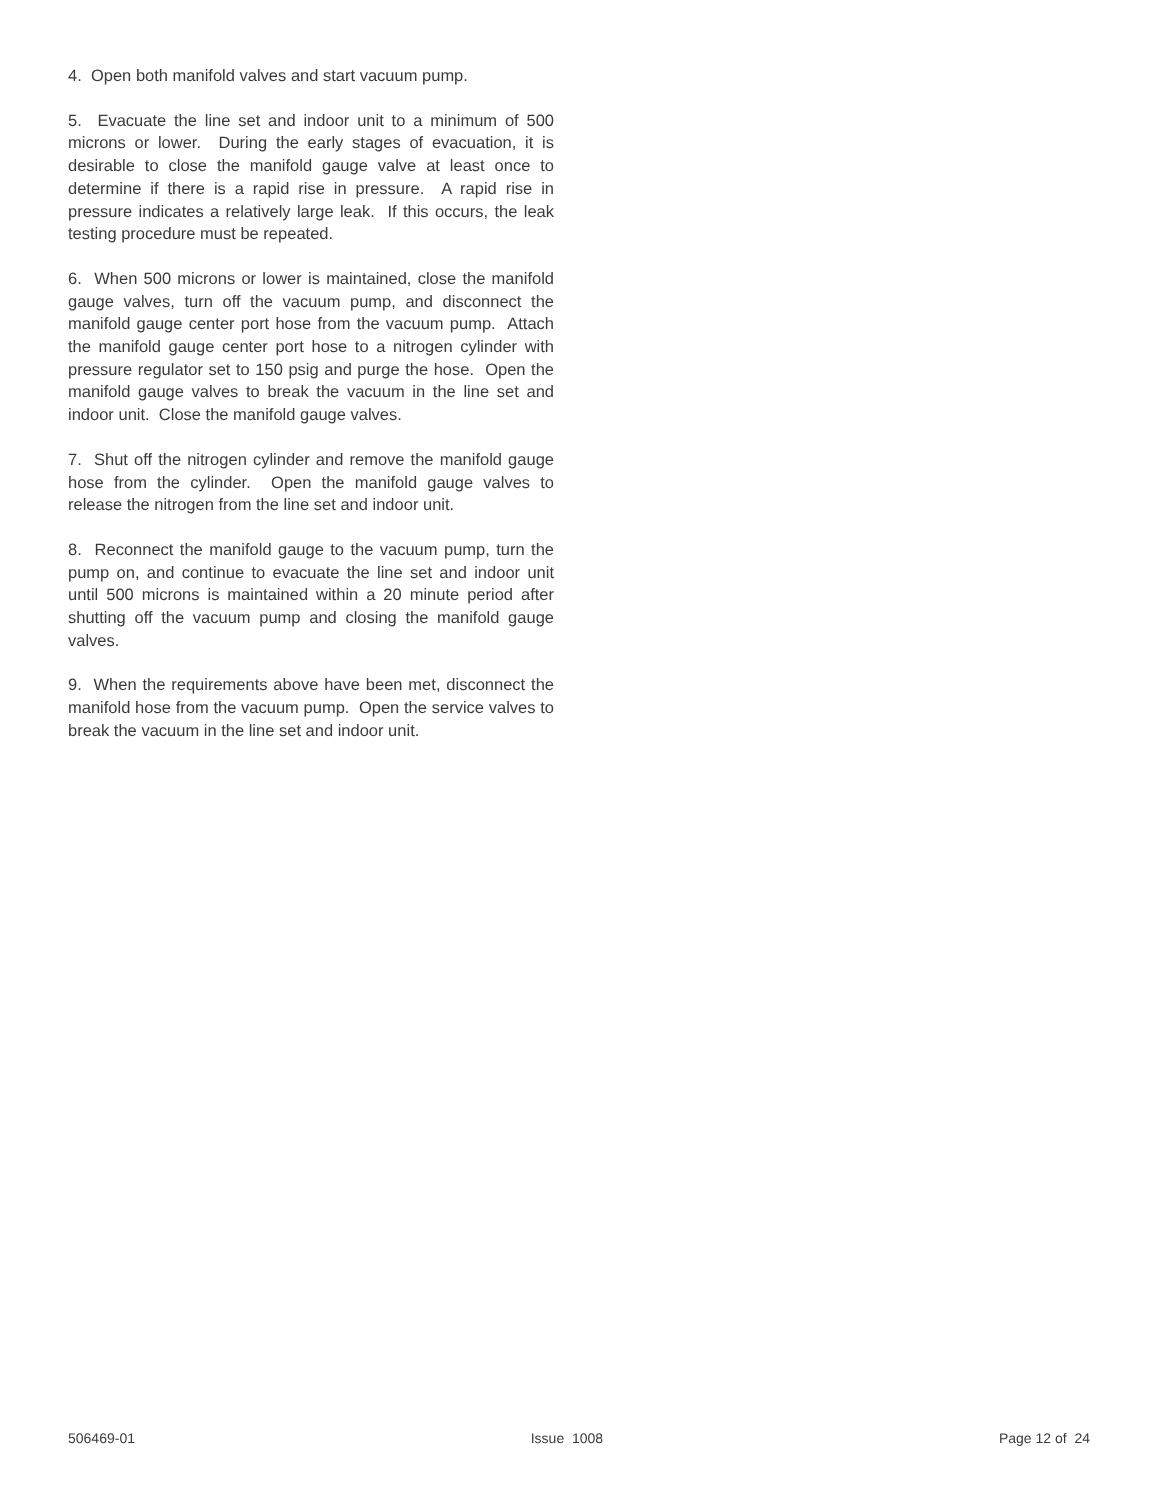4. Open both manifold valves and start vacuum pump.
5. Evacuate the line set and indoor unit to a minimum of 500 microns or lower. During the early stages of evacuation, it is desirable to close the manifold gauge valve at least once to determine if there is a rapid rise in pressure. A rapid rise in pressure indicates a relatively large leak. If this occurs, the leak testing procedure must be repeated.
6. When 500 microns or lower is maintained, close the manifold gauge valves, turn off the vacuum pump, and disconnect the manifold gauge center port hose from the vacuum pump. Attach the manifold gauge center port hose to a nitrogen cylinder with pressure regulator set to 150 psig and purge the hose. Open the manifold gauge valves to break the vacuum in the line set and indoor unit. Close the manifold gauge valves.
7. Shut off the nitrogen cylinder and remove the manifold gauge hose from the cylinder. Open the manifold gauge valves to release the nitrogen from the line set and indoor unit.
8. Reconnect the manifold gauge to the vacuum pump, turn the pump on, and continue to evacuate the line set and indoor unit until 500 microns is maintained within a 20 minute period after shutting off the vacuum pump and closing the manifold gauge valves.
9. When the requirements above have been met, disconnect the manifold hose from the vacuum pump. Open the service valves to break the vacuum in the line set and indoor unit.
506469-01 Issue 1008 Page 12 of 24